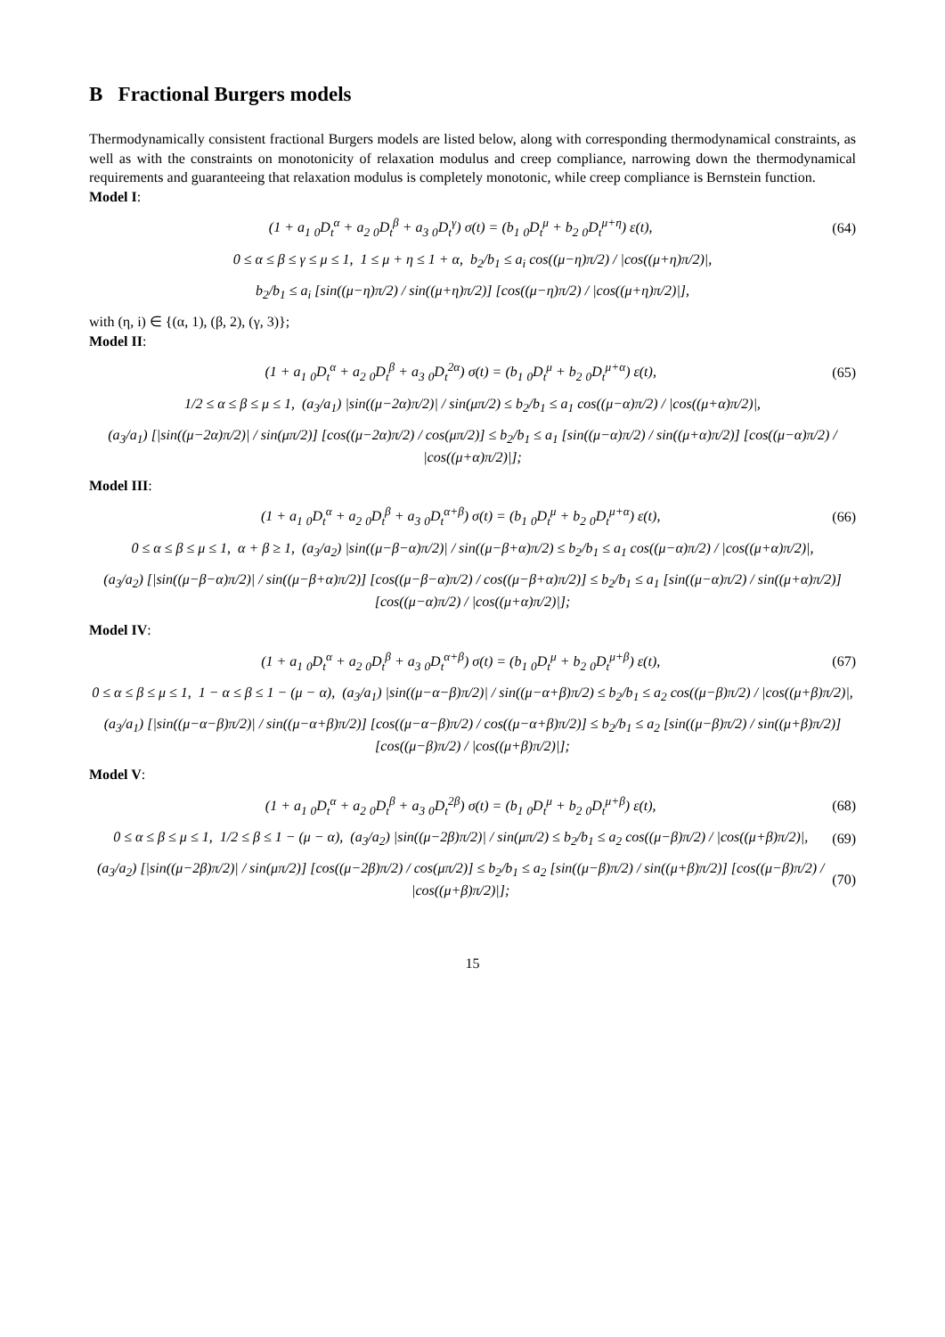B Fractional Burgers models
Thermodynamically consistent fractional Burgers models are listed below, along with corresponding thermodynamical constraints, as well as with the constraints on monotonicity of relaxation modulus and creep compliance, narrowing down the thermodynamical requirements and guaranteeing that relaxation modulus is completely monotonic, while creep compliance is Bernstein function.
Model I:
(1 + a<sub>1</sub> <sub>0</sub>D<sub>t</sub><sup>α</sup> + a<sub>2</sub> <sub>0</sub>D<sub>t</sub><sup>β</sup> + a<sub>3</sub> <sub>0</sub>D<sub>t</sub><sup>γ</sup>) σ(t) = (b<sub>1</sub> <sub>0</sub>D<sub>t</sub><sup>μ</sup> + b<sub>2</sub> <sub>0</sub>D<sub>t</sub><sup>μ+η</sup>) ε(t), (64)
0 ≤ α ≤ β ≤ γ ≤ μ ≤ 1, 1 ≤ μ + η ≤ 1 + α, b<sub>2</sub>/b<sub>1</sub> ≤ a<sub>i</sub> cos((μ−η)π/2) / |cos((μ+η)π/2)|,
b<sub>2</sub>/b<sub>1</sub> ≤ a<sub>i</sub> [sin((μ−η)π/2) / sin((μ+η)π/2)] [cos((μ−η)π/2) / |cos((μ+η)π/2)|],
with (η, i) ∈ {(α, 1), (β, 2), (γ, 3)};
Model II:
(1 + a<sub>1</sub> <sub>0</sub>D<sub>t</sub><sup>α</sup> + a<sub>2</sub> <sub>0</sub>D<sub>t</sub><sup>β</sup> + a<sub>3</sub> <sub>0</sub>D<sub>t</sub><sup>2α</sup>) σ(t) = (b<sub>1</sub> <sub>0</sub>D<sub>t</sub><sup>μ</sup> + b<sub>2</sub> <sub>0</sub>D<sub>t</sub><sup>μ+α</sup>) ε(t), (65)
1/2 ≤ α ≤ β ≤ μ ≤ 1, (a<sub>3</sub>/a<sub>1</sub>) |sin((μ−2α)π/2)| / sin(μπ/2) ≤ b<sub>2</sub>/b<sub>1</sub> ≤ a<sub>1</sub> cos((μ−α)π/2) / |cos((μ+α)π/2)|,
(a<sub>3</sub>/a<sub>1</sub>) [|sin((μ−2α)π/2)| / sin(μπ/2)] [cos((μ−2α)π/2) / cos(μπ/2)] ≤ b<sub>2</sub>/b<sub>1</sub> ≤ a<sub>1</sub> [sin((μ−α)π/2) / sin((μ+α)π/2)] [cos((μ−α)π/2) / |cos((μ+α)π/2)|];
Model III:
(1 + a<sub>1</sub> <sub>0</sub>D<sub>t</sub><sup>α</sup> + a<sub>2</sub> <sub>0</sub>D<sub>t</sub><sup>β</sup> + a<sub>3</sub> <sub>0</sub>D<sub>t</sub><sup>α+β</sup>) σ(t) = (b<sub>1</sub> <sub>0</sub>D<sub>t</sub><sup>μ</sup> + b<sub>2</sub> <sub>0</sub>D<sub>t</sub><sup>μ+α</sup>) ε(t), (66)
0 ≤ α ≤ β ≤ μ ≤ 1, α + β ≥ 1, (a<sub>3</sub>/a<sub>2</sub>) |sin((μ−β−α)π/2)| / sin((μ−β+α)π/2) ≤ b<sub>2</sub>/b<sub>1</sub> ≤ a<sub>1</sub> cos((μ−α)π/2) / |cos((μ+α)π/2)|,
(a<sub>3</sub>/a<sub>2</sub>) [|sin((μ−β−α)π/2)| / sin((μ−β+α)π/2)] [cos((μ−β−α)π/2) / cos((μ−β+α)π/2)] ≤ b<sub>2</sub>/b<sub>1</sub> ≤ a<sub>1</sub> [sin((μ−α)π/2) / sin((μ+α)π/2)] [cos((μ−α)π/2) / |cos((μ+α)π/2)|];
Model IV:
(1 + a<sub>1</sub> <sub>0</sub>D<sub>t</sub><sup>α</sup> + a<sub>2</sub> <sub>0</sub>D<sub>t</sub><sup>β</sup> + a<sub>3</sub> <sub>0</sub>D<sub>t</sub><sup>α+β</sup>) σ(t) = (b<sub>1</sub> <sub>0</sub>D<sub>t</sub><sup>μ</sup> + b<sub>2</sub> <sub>0</sub>D<sub>t</sub><sup>μ+β</sup>) ε(t), (67)
0 ≤ α ≤ β ≤ μ ≤ 1, 1 − α ≤ β ≤ 1 − (μ − α), (a<sub>3</sub>/a<sub>1</sub>) |sin((μ−α−β)π/2)| / sin((μ−α+β)π/2) ≤ b<sub>2</sub>/b<sub>1</sub> ≤ a<sub>2</sub> cos((μ−β)π/2) / |cos((μ+β)π/2)|,
(a<sub>3</sub>/a<sub>1</sub>) [|sin((μ−α−β)π/2)| / sin((μ−α+β)π/2)] [cos((μ−α−β)π/2) / cos((μ−α+β)π/2)] ≤ b<sub>2</sub>/b<sub>1</sub> ≤ a<sub>2</sub> [sin((μ−β)π/2) / sin((μ+β)π/2)] [cos((μ−β)π/2) / |cos((μ+β)π/2)|];
Model V:
(1 + a<sub>1</sub> <sub>0</sub>D<sub>t</sub><sup>α</sup> + a<sub>2</sub> <sub>0</sub>D<sub>t</sub><sup>β</sup> + a<sub>3</sub> <sub>0</sub>D<sub>t</sub><sup>2β</sup>) σ(t) = (b<sub>1</sub> <sub>0</sub>D<sub>t</sub><sup>μ</sup> + b<sub>2</sub> <sub>0</sub>D<sub>t</sub><sup>μ+β</sup>) ε(t), (68)
0 ≤ α ≤ β ≤ μ ≤ 1, 1/2 ≤ β ≤ 1 − (μ − α), (a<sub>3</sub>/a<sub>2</sub>) |sin((μ−2β)π/2)| / sin(μπ/2) ≤ b<sub>2</sub>/b<sub>1</sub> ≤ a<sub>2</sub> cos((μ−β)π/2) / |cos((μ+β)π/2)|, (69)
(a<sub>3</sub>/a<sub>2</sub>) [|sin((μ−2β)π/2)| / sin(μπ/2)] [cos((μ−2β)π/2) / cos(μπ/2)] ≤ b<sub>2</sub>/b<sub>1</sub> ≤ a<sub>2</sub> [sin((μ−β)π/2) / sin((μ+β)π/2)] [cos((μ−β)π/2) / |cos((μ+β)π/2)|]; (70)
15